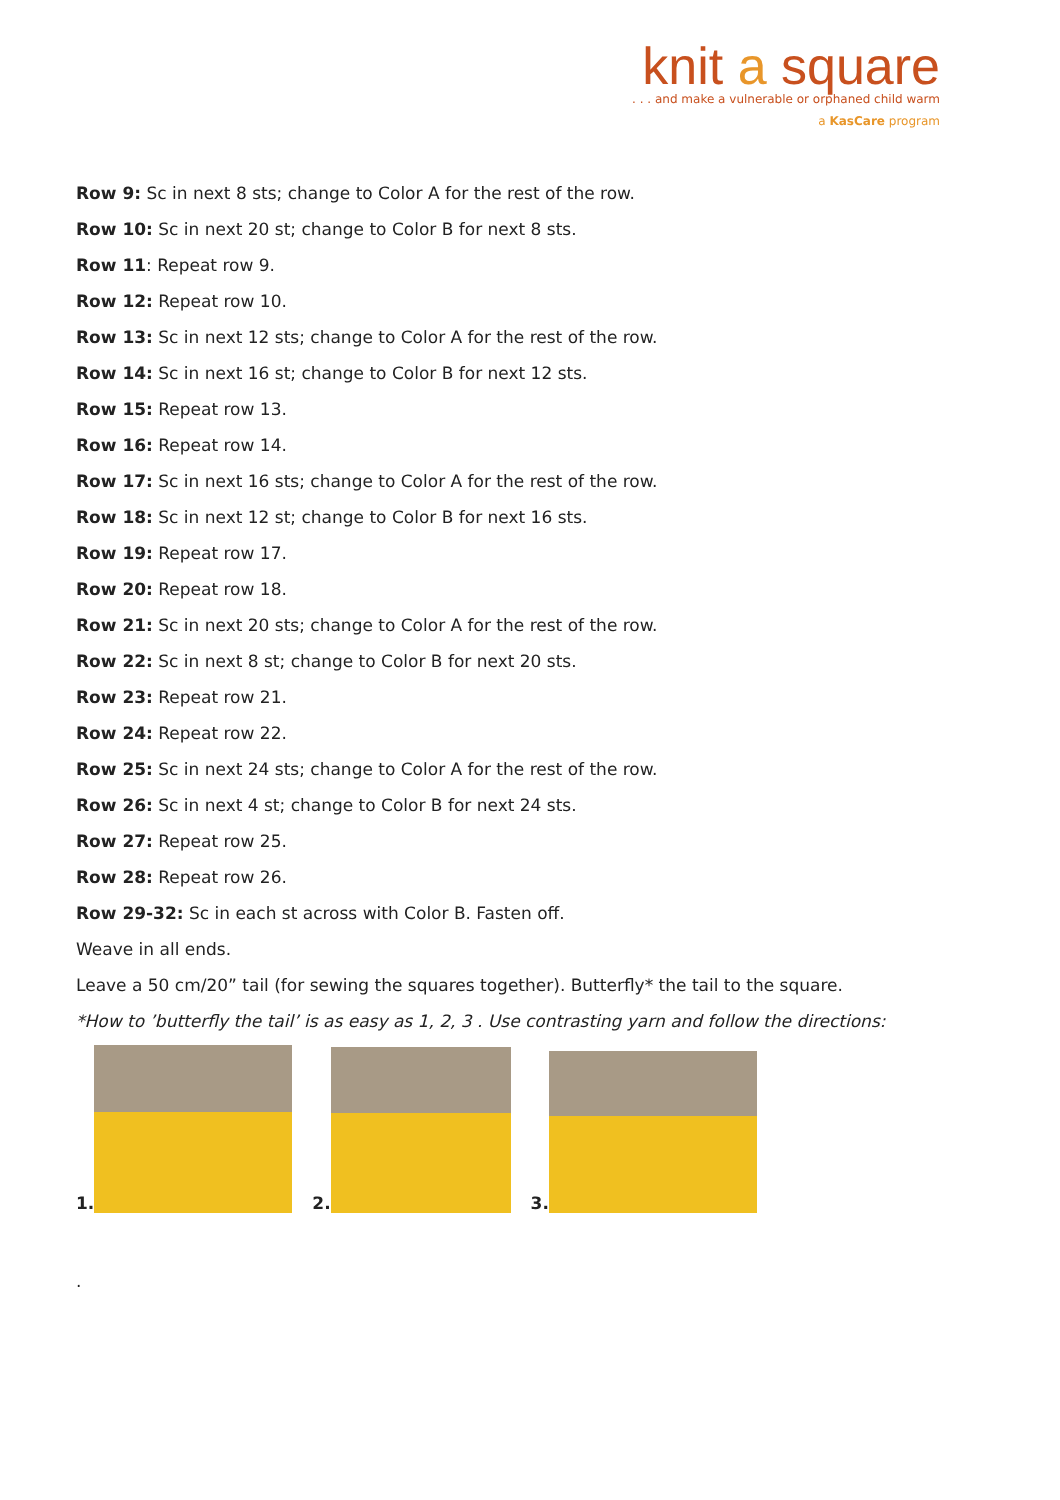knit a square
. . . and make a vulnerable or orphaned child warm
a KasCare program
Row 9: Sc in next 8 sts; change to Color A for the rest of the row.
Row 10: Sc in next 20 st; change to Color B for next 8 sts.
Row 11: Repeat row 9.
Row 12: Repeat row 10.
Row 13: Sc in next 12 sts; change to Color A for the rest of the row.
Row 14: Sc in next 16 st; change to Color B for next 12 sts.
Row 15: Repeat row 13.
Row 16: Repeat row 14.
Row 17: Sc in next 16 sts; change to Color A for the rest of the row.
Row 18: Sc in next 12 st; change to Color B for next 16 sts.
Row 19: Repeat row 17.
Row 20: Repeat row 18.
Row 21: Sc in next 20 sts; change to Color A for the rest of the row.
Row 22: Sc in next 8 st; change to Color B for next 20 sts.
Row 23: Repeat row 21.
Row 24: Repeat row 22.
Row 25: Sc in next 24 sts; change to Color A for the rest of the row.
Row 26: Sc in next 4 st; change to Color B for next 24 sts.
Row 27: Repeat row 25.
Row 28: Repeat row 26.
Row 29-32: Sc in each st across with Color B. Fasten off.
Weave in all ends.
Leave a 50 cm/20” tail (for sewing the squares together). Butterfly* the tail to the square.
*How to ’butterfly the tail’ is as easy as 1, 2, 3 . Use contrasting yarn and follow the directions:
1.
2.
3.
.